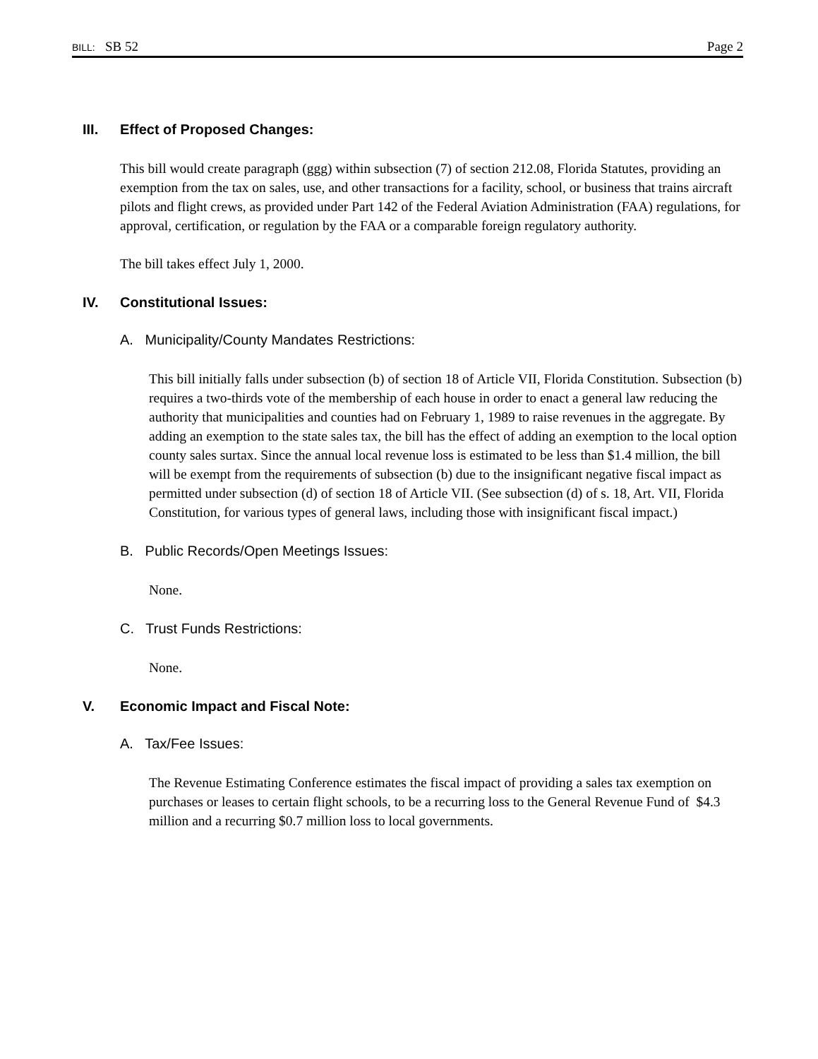BILL: SB 52 Page 2
III. Effect of Proposed Changes:
This bill would create paragraph (ggg) within subsection (7) of section 212.08, Florida Statutes, providing an exemption from the tax on sales, use, and other transactions for a facility, school, or business that trains aircraft pilots and flight crews, as provided under Part 142 of the Federal Aviation Administration (FAA) regulations, for approval, certification, or regulation by the FAA or a comparable foreign regulatory authority.
The bill takes effect July 1, 2000.
IV. Constitutional Issues:
A. Municipality/County Mandates Restrictions:
This bill initially falls under subsection (b) of section 18 of Article VII, Florida Constitution. Subsection (b) requires a two-thirds vote of the membership of each house in order to enact a general law reducing the authority that municipalities and counties had on February 1, 1989 to raise revenues in the aggregate. By adding an exemption to the state sales tax, the bill has the effect of adding an exemption to the local option county sales surtax. Since the annual local revenue loss is estimated to be less than $1.4 million, the bill will be exempt from the requirements of subsection (b) due to the insignificant negative fiscal impact as permitted under subsection (d) of section 18 of Article VII. (See subsection (d) of s. 18, Art. VII, Florida Constitution, for various types of general laws, including those with insignificant fiscal impact.)
B. Public Records/Open Meetings Issues:
None.
C. Trust Funds Restrictions:
None.
V. Economic Impact and Fiscal Note:
A. Tax/Fee Issues:
The Revenue Estimating Conference estimates the fiscal impact of providing a sales tax exemption on purchases or leases to certain flight schools, to be a recurring loss to the General Revenue Fund of $4.3 million and a recurring $0.7 million loss to local governments.